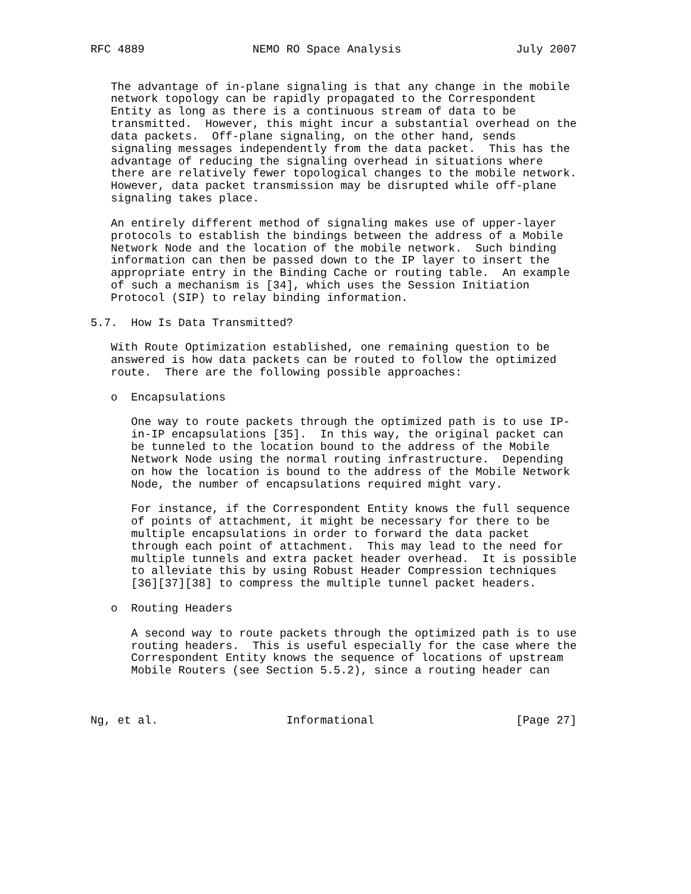RFC 4889                NEMO RO Space Analysis                 July 2007


   The advantage of in-plane signaling is that any change in the mobile
   network topology can be rapidly propagated to the Correspondent
   Entity as long as there is a continuous stream of data to be
   transmitted.  However, this might incur a substantial overhead on the
   data packets.  Off-plane signaling, on the other hand, sends
   signaling messages independently from the data packet.  This has the
   advantage of reducing the signaling overhead in situations where
   there are relatively fewer topological changes to the mobile network.
   However, data packet transmission may be disrupted while off-plane
   signaling takes place.

   An entirely different method of signaling makes use of upper-layer
   protocols to establish the bindings between the address of a Mobile
   Network Node and the location of the mobile network.  Such binding
   information can then be passed down to the IP layer to insert the
   appropriate entry in the Binding Cache or routing table.  An example
   of such a mechanism is [34], which uses the Session Initiation
   Protocol (SIP) to relay binding information.

5.7.  How Is Data Transmitted?

   With Route Optimization established, one remaining question to be
   answered is how data packets can be routed to follow the optimized
   route.  There are the following possible approaches:

   o  Encapsulations

      One way to route packets through the optimized path is to use IP-
      in-IP encapsulations [35].  In this way, the original packet can
      be tunneled to the location bound to the address of the Mobile
      Network Node using the normal routing infrastructure.  Depending
      on how the location is bound to the address of the Mobile Network
      Node, the number of encapsulations required might vary.

      For instance, if the Correspondent Entity knows the full sequence
      of points of attachment, it might be necessary for there to be
      multiple encapsulations in order to forward the data packet
      through each point of attachment.  This may lead to the need for
      multiple tunnels and extra packet header overhead.  It is possible
      to alleviate this by using Robust Header Compression techniques
      [36][37][38] to compress the multiple tunnel packet headers.

   o  Routing Headers

      A second way to route packets through the optimized path is to use
      routing headers.  This is useful especially for the case where the
      Correspondent Entity knows the sequence of locations of upstream
      Mobile Routers (see Section 5.5.2), since a routing header can



Ng, et al.                   Informational                     [Page 27]